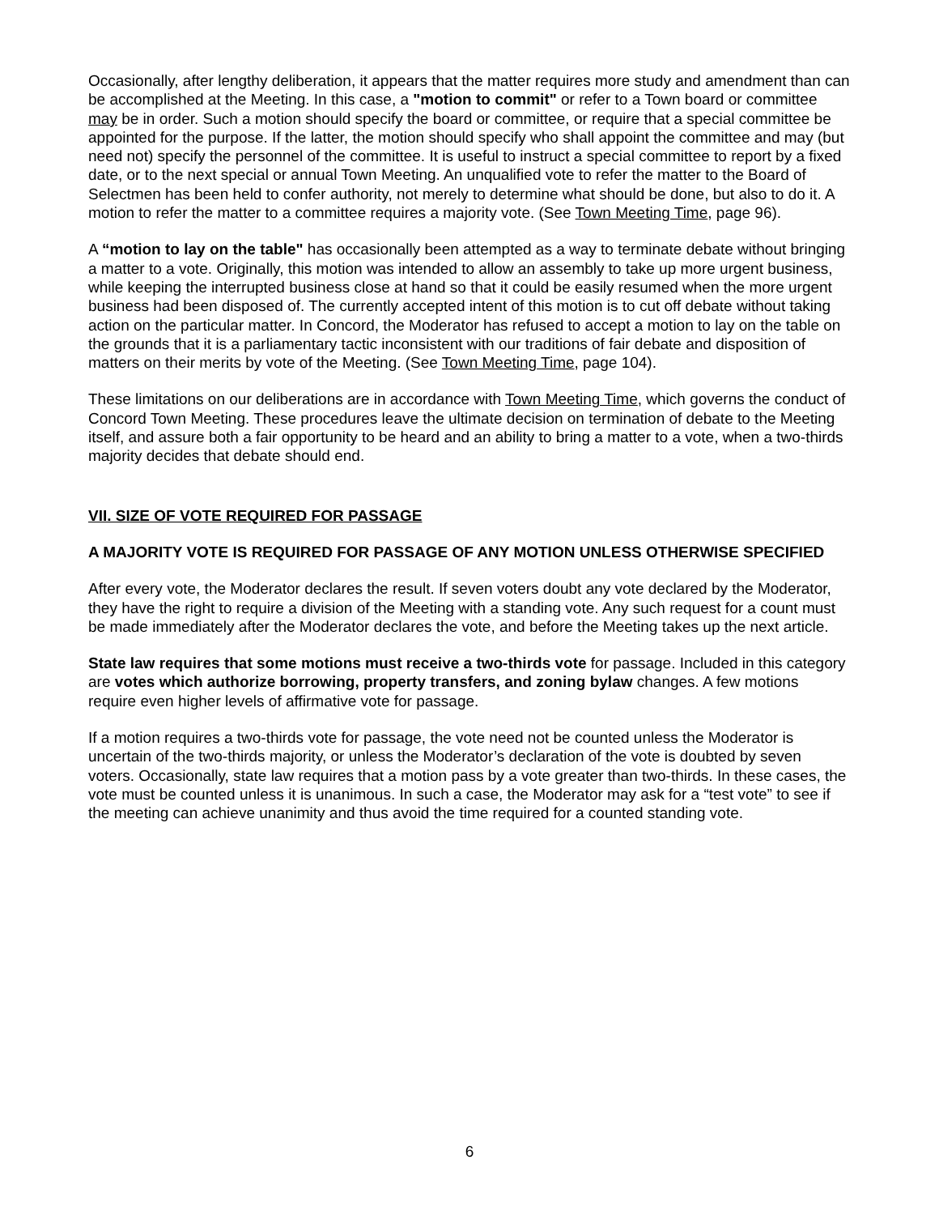Occasionally, after lengthy deliberation, it appears that the matter requires more study and amendment than can be accomplished at the Meeting. In this case, a "motion to commit" or refer to a Town board or committee may be in order. Such a motion should specify the board or committee, or require that a special committee be appointed for the purpose. If the latter, the motion should specify who shall appoint the committee and may (but need not) specify the personnel of the committee. It is useful to instruct a special committee to report by a fixed date, or to the next special or annual Town Meeting. An unqualified vote to refer the matter to the Board of Selectmen has been held to confer authority, not merely to determine what should be done, but also to do it. A motion to refer the matter to a committee requires a majority vote. (See Town Meeting Time, page 96).
A “motion to lay on the table" has occasionally been attempted as a way to terminate debate without bringing a matter to a vote. Originally, this motion was intended to allow an assembly to take up more urgent business, while keeping the interrupted business close at hand so that it could be easily resumed when the more urgent business had been disposed of. The currently accepted intent of this motion is to cut off debate without taking action on the particular matter. In Concord, the Moderator has refused to accept a motion to lay on the table on the grounds that it is a parliamentary tactic inconsistent with our traditions of fair debate and disposition of matters on their merits by vote of the Meeting. (See Town Meeting Time, page 104).
These limitations on our deliberations are in accordance with Town Meeting Time, which governs the conduct of Concord Town Meeting. These procedures leave the ultimate decision on termination of debate to the Meeting itself, and assure both a fair opportunity to be heard and an ability to bring a matter to a vote, when a two-thirds majority decides that debate should end.
VII. SIZE OF VOTE REQUIRED FOR PASSAGE
A MAJORITY VOTE IS REQUIRED FOR PASSAGE OF ANY MOTION UNLESS OTHERWISE SPECIFIED
After every vote, the Moderator declares the result. If seven voters doubt any vote declared by the Moderator, they have the right to require a division of the Meeting with a standing vote. Any such request for a count must be made immediately after the Moderator declares the vote, and before the Meeting takes up the next article.
State law requires that some motions must receive a two-thirds vote for passage. Included in this category are votes which authorize borrowing, property transfers, and zoning bylaw changes. A few motions require even higher levels of affirmative vote for passage.
If a motion requires a two-thirds vote for passage, the vote need not be counted unless the Moderator is uncertain of the two-thirds majority, or unless the Moderator’s declaration of the vote is doubted by seven voters. Occasionally, state law requires that a motion pass by a vote greater than two-thirds. In these cases, the vote must be counted unless it is unanimous. In such a case, the Moderator may ask for a “test vote” to see if the meeting can achieve unanimity and thus avoid the time required for a counted standing vote.
6